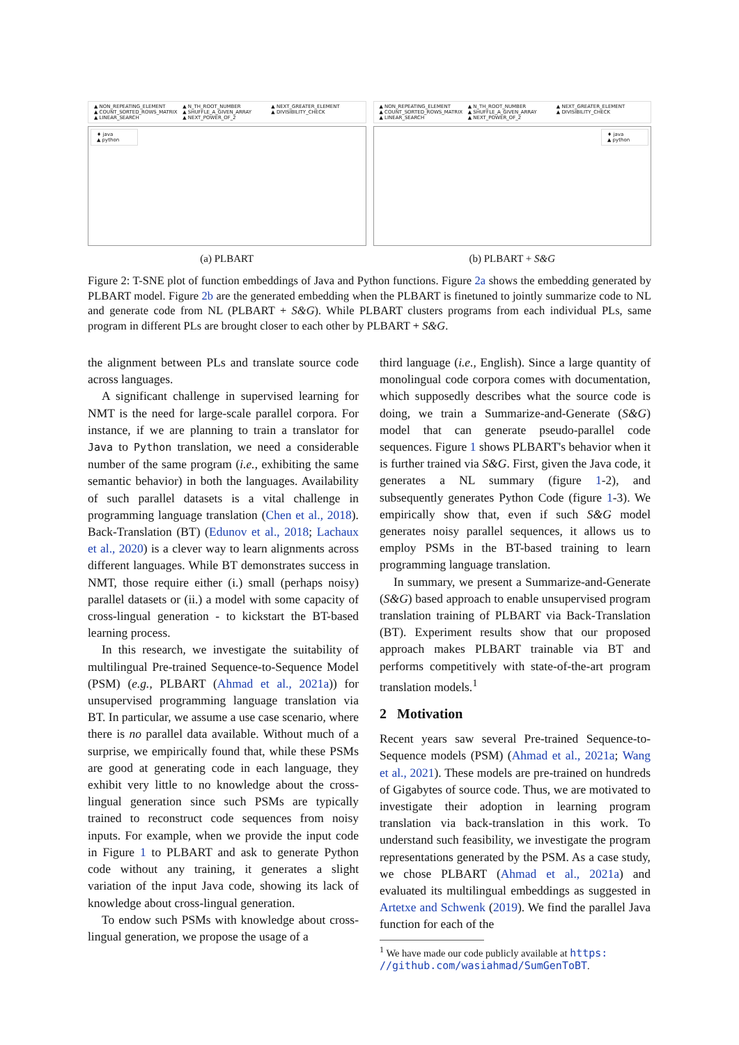▲ NON_REPEATING_ELEMENT ▲ N_TH_ROOT_NUMBER ▲ NEXT_GREATER_ELEMENT ▲ COUNT_SORTED_ROWS_MATRIX ▲ SHUFFLE_A_GIVEN_ARRAY ▲ DIVISIBILITY_CHECK ▲ LINEAR_SEARCH ▲ NEXT_POWER_OF_2
♦ java
▲ python
(a) PLBART
▲ NON_REPEATING_ELEMENT ▲ N_TH_ROOT_NUMBER ▲ NEXT_GREATER_ELEMENT ▲ COUNT_SORTED_ROWS_MATRIX ▲ SHUFFLE_A_GIVEN_ARRAY ▲ DIVISIBILITY_CHECK ▲ LINEAR_SEARCH ▲ NEXT_POWER_OF_2
♦ java
▲ python
(b) PLBART + S&G
Figure 2: T-SNE plot of function embeddings of Java and Python functions. Figure 2a shows the embedding generated by PLBART model. Figure 2b are the generated embedding when the PLBART is finetuned to jointly summarize code to NL and generate code from NL (PLBART + S&G). While PLBART clusters programs from each individual PLs, same program in different PLs are brought closer to each other by PLBART + S&G.
the alignment between PLs and translate source code across languages.
A significant challenge in supervised learning for NMT is the need for large-scale parallel corpora. For instance, if we are planning to train a translator for Java to Python translation, we need a considerable number of the same program (i.e., exhibiting the same semantic behavior) in both the languages. Availability of such parallel datasets is a vital challenge in programming language translation (Chen et al., 2018). Back-Translation (BT) (Edunov et al., 2018; Lachaux et al., 2020) is a clever way to learn alignments across different languages. While BT demonstrates success in NMT, those require either (i.) small (perhaps noisy) parallel datasets or (ii.) a model with some capacity of cross-lingual generation - to kickstart the BT-based learning process.
In this research, we investigate the suitability of multilingual Pre-trained Sequence-to-Sequence Model (PSM) (e.g., PLBART (Ahmad et al., 2021a)) for unsupervised programming language translation via BT. In particular, we assume a use case scenario, where there is no parallel data available. Without much of a surprise, we empirically found that, while these PSMs are good at generating code in each language, they exhibit very little to no knowledge about the cross-lingual generation since such PSMs are typically trained to reconstruct code sequences from noisy inputs. For example, when we provide the input code in Figure 1 to PLBART and ask to generate Python code without any training, it generates a slight variation of the input Java code, showing its lack of knowledge about cross-lingual generation.
To endow such PSMs with knowledge about cross-lingual generation, we propose the usage of a
third language (i.e., English). Since a large quantity of monolingual code corpora comes with documentation, which supposedly describes what the source code is doing, we train a Summarize-and-Generate (S&G) model that can generate pseudo-parallel code sequences. Figure 1 shows PLBART's behavior when it is further trained via S&G. First, given the Java code, it generates a NL summary (figure 1-2), and subsequently generates Python Code (figure 1-3). We empirically show that, even if such S&G model generates noisy parallel sequences, it allows us to employ PSMs in the BT-based training to learn programming language translation.
In summary, we present a Summarize-and-Generate (S&G) based approach to enable unsupervised program translation training of PLBART via Back-Translation (BT). Experiment results show that our proposed approach makes PLBART trainable via BT and performs competitively with state-of-the-art program translation models.<sup>1</sup>
2 Motivation
Recent years saw several Pre-trained Sequence-to-Sequence models (PSM) (Ahmad et al., 2021a; Wang et al., 2021). These models are pre-trained on hundreds of Gigabytes of source code. Thus, we are motivated to investigate their adoption in learning program translation via back-translation in this work. To understand such feasibility, we investigate the program representations generated by the PSM. As a case study, we chose PLBART (Ahmad et al., 2021a) and evaluated its multilingual embeddings as suggested in Artetxe and Schwenk (2019). We find the parallel Java function for each of the
<sup>1</sup> We have made our code publicly available at https:
//github.com/wasiahmad/SumGenToBT.